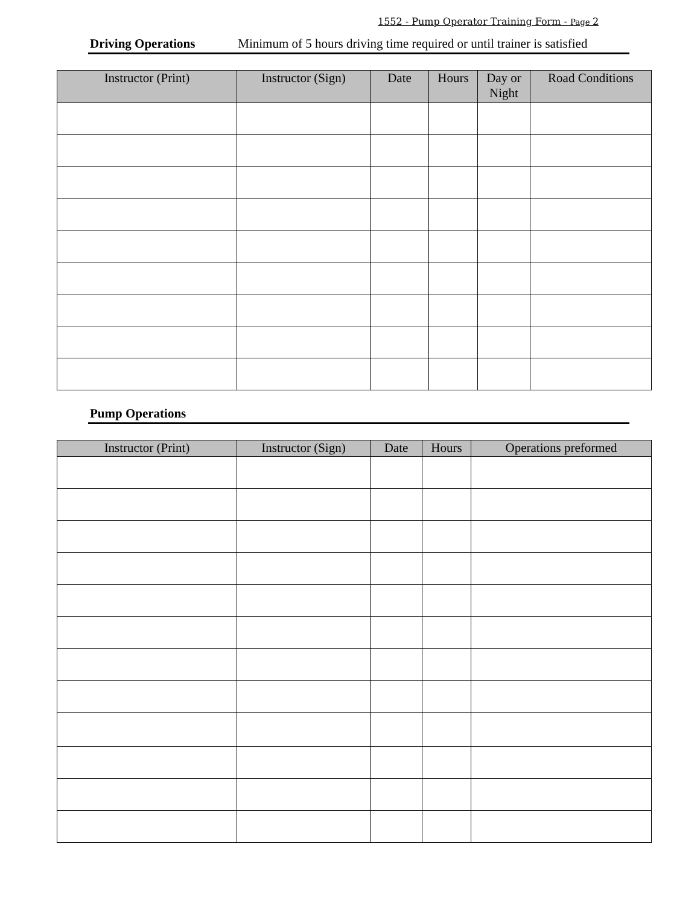1552 - Pump Operator Training Form - Page 2
Driving Operations Minimum of 5 hours driving time required or until trainer is satisfied
| Instructor (Print) | Instructor (Sign) | Date | Hours | Day or Night | Road Conditions |
| --- | --- | --- | --- | --- | --- |
Pump Operations
| Instructor (Print) | Instructor (Sign) | Date | Hours | Operations preformed |
| --- | --- | --- | --- | --- |